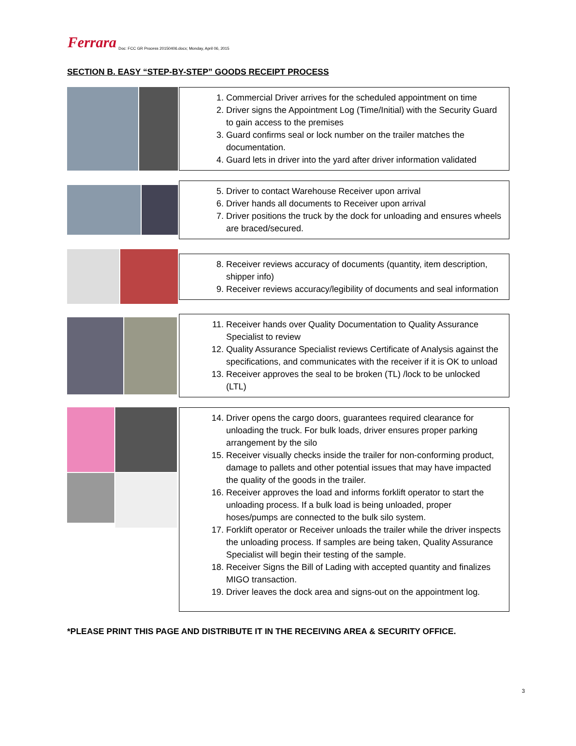Ferrara Doc: FCC GR Process 20150406.docx; Monday, April 06, 2015
SECTION B. EASY “STEP-BY-STEP” GOODS RECEIPT PROCESS
1. Commercial Driver arrives for the scheduled appointment on time
2. Driver signs the Appointment Log (Time/Initial) with the Security Guard to gain access to the premises
3. Guard confirms seal or lock number on the trailer matches the documentation.
4. Guard lets in driver into the yard after driver information validated
5. Driver to contact Warehouse Receiver upon arrival
6. Driver hands all documents to Receiver upon arrival
7. Driver positions the truck by the dock for unloading and ensures wheels are braced/secured.
8. Receiver reviews accuracy of documents (quantity, item description, shipper info)
9. Receiver reviews accuracy/legibility of documents and seal information
11. Receiver hands over Quality Documentation to Quality Assurance Specialist to review
12. Quality Assurance Specialist reviews Certificate of Analysis against the specifications, and communicates with the receiver if it is OK to unload
13. Receiver approves the seal to be broken (TL) /lock to be unlocked (LTL)
14. Driver opens the cargo doors, guarantees required clearance for unloading the truck. For bulk loads, driver ensures proper parking arrangement by the silo
15. Receiver visually checks inside the trailer for non-conforming product, damage to pallets and other potential issues that may have impacted the quality of the goods in the trailer.
16. Receiver approves the load and informs forklift operator to start the unloading process. If a bulk load is being unloaded, proper hoses/pumps are connected to the bulk silo system.
17. Forklift operator or Receiver unloads the trailer while the driver inspects the unloading process. If samples are being taken, Quality Assurance Specialist will begin their testing of the sample.
18. Receiver Signs the Bill of Lading with accepted quantity and finalizes MIGO transaction.
19. Driver leaves the dock area and signs-out on the appointment log.
*PLEASE PRINT THIS PAGE AND DISTRIBUTE IT IN THE RECEIVING AREA & SECURITY OFFICE.
3